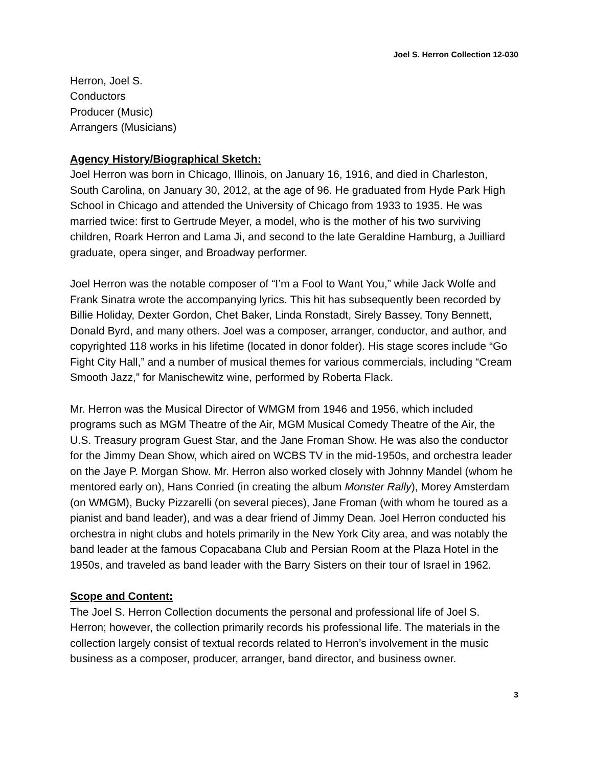Joel S. Herron Collection 12-030
Herron, Joel S.
Conductors
Producer (Music)
Arrangers (Musicians)
Agency History/Biographical Sketch:
Joel Herron was born in Chicago, Illinois, on January 16, 1916, and died in Charleston, South Carolina, on January 30, 2012, at the age of 96. He graduated from Hyde Park High School in Chicago and attended the University of Chicago from 1933 to 1935. He was married twice: first to Gertrude Meyer, a model, who is the mother of his two surviving children, Roark Herron and Lama Ji, and second to the late Geraldine Hamburg, a Juilliard graduate, opera singer, and Broadway performer.
Joel Herron was the notable composer of “I’m a Fool to Want You,” while Jack Wolfe and Frank Sinatra wrote the accompanying lyrics. This hit has subsequently been recorded by Billie Holiday, Dexter Gordon, Chet Baker, Linda Ronstadt, Sirely Bassey, Tony Bennett, Donald Byrd, and many others. Joel was a composer, arranger, conductor, and author, and copyrighted 118 works in his lifetime (located in donor folder). His stage scores include “Go Fight City Hall,” and a number of musical themes for various commercials, including “Cream Smooth Jazz,” for Manischewitz wine, performed by Roberta Flack.
Mr. Herron was the Musical Director of WMGM from 1946 and 1956, which included programs such as MGM Theatre of the Air, MGM Musical Comedy Theatre of the Air, the U.S. Treasury program Guest Star, and the Jane Froman Show. He was also the conductor for the Jimmy Dean Show, which aired on WCBS TV in the mid-1950s, and orchestra leader on the Jaye P. Morgan Show. Mr. Herron also worked closely with Johnny Mandel (whom he mentored early on), Hans Conried (in creating the album Monster Rally), Morey Amsterdam (on WMGM), Bucky Pizzarelli (on several pieces), Jane Froman (with whom he toured as a pianist and band leader), and was a dear friend of Jimmy Dean. Joel Herron conducted his orchestra in night clubs and hotels primarily in the New York City area, and was notably the band leader at the famous Copacabana Club and Persian Room at the Plaza Hotel in the 1950s, and traveled as band leader with the Barry Sisters on their tour of Israel in 1962.
Scope and Content:
The Joel S. Herron Collection documents the personal and professional life of Joel S. Herron; however, the collection primarily records his professional life. The materials in the collection largely consist of textual records related to Herron’s involvement in the music business as a composer, producer, arranger, band director, and business owner.
3